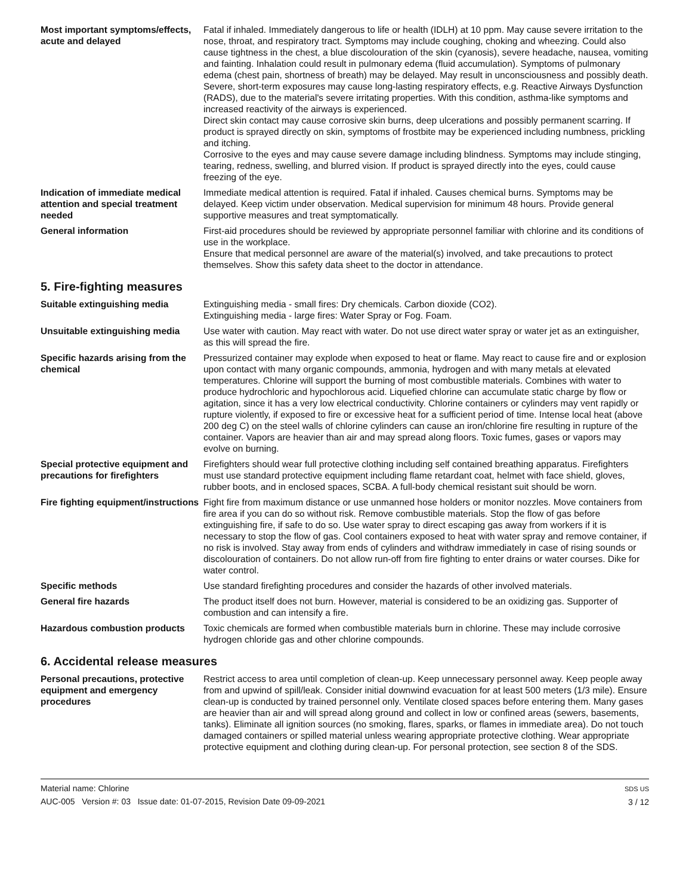Most important symptoms/effects, acute and delayed
Fatal if inhaled. Immediately dangerous to life or health (IDLH) at 10 ppm. May cause severe irritation to the nose, throat, and respiratory tract. Symptoms may include coughing, choking and wheezing. Could also cause tightness in the chest, a blue discolouration of the skin (cyanosis), severe headache, nausea, vomiting and fainting. Inhalation could result in pulmonary edema (fluid accumulation). Symptoms of pulmonary edema (chest pain, shortness of breath) may be delayed. May result in unconsciousness and possibly death. Severe, short-term exposures may cause long-lasting respiratory effects, e.g. Reactive Airways Dysfunction (RADS), due to the material's severe irritating properties. With this condition, asthma-like symptoms and increased reactivity of the airways is experienced.
Direct skin contact may cause corrosive skin burns, deep ulcerations and possibly permanent scarring. If product is sprayed directly on skin, symptoms of frostbite may be experienced including numbness, prickling and itching.
Corrosive to the eyes and may cause severe damage including blindness. Symptoms may include stinging, tearing, redness, swelling, and blurred vision. If product is sprayed directly into the eyes, could cause freezing of the eye.
Indication of immediate medical attention and special treatment needed
Immediate medical attention is required. Fatal if inhaled. Causes chemical burns. Symptoms may be delayed. Keep victim under observation. Medical supervision for minimum 48 hours. Provide general supportive measures and treat symptomatically.
General information First-aid procedures should be reviewed by appropriate personnel familiar with chlorine and its conditions of use in the workplace.
Ensure that medical personnel are aware of the material(s) involved, and take precautions to protect themselves. Show this safety data sheet to the doctor in attendance.
5. Fire-fighting measures
Suitable extinguishing media Extinguishing media - small fires: Dry chemicals. Carbon dioxide (CO2).
Extinguishing media - large fires: Water Spray or Fog. Foam.
Unsuitable extinguishing media
Use water with caution. May react with water. Do not use direct water spray or water jet as an extinguisher, as this will spread the fire.
Specific hazards arising from the chemical
Pressurized container may explode when exposed to heat or flame. May react to cause fire and or explosion upon contact with many organic compounds, ammonia, hydrogen and with many metals at elevated temperatures. Chlorine will support the burning of most combustible materials. Combines with water to produce hydrochloric and hypochlorous acid. Liquefied chlorine can accumulate static charge by flow or agitation, since it has a very low electrical conductivity. Chlorine containers or cylinders may vent rapidly or rupture violently, if exposed to fire or excessive heat for a sufficient period of time. Intense local heat (above 200 deg C) on the steel walls of chlorine cylinders can cause an iron/chlorine fire resulting in rupture of the container. Vapors are heavier than air and may spread along floors. Toxic fumes, gases or vapors may evolve on burning.
Special protective equipment and precautions for firefighters
Firefighters should wear full protective clothing including self contained breathing apparatus. Firefighters must use standard protective equipment including flame retardant coat, helmet with face shield, gloves, rubber boots, and in enclosed spaces, SCBA. A full-body chemical resistant suit should be worn.
Fire fighting equipment/instructions
Fight fire from maximum distance or use unmanned hose holders or monitor nozzles. Move containers from fire area if you can do so without risk. Remove combustible materials. Stop the flow of gas before extinguishing fire, if safe to do so. Use water spray to direct escaping gas away from workers if it is necessary to stop the flow of gas. Cool containers exposed to heat with water spray and remove container, if no risk is involved. Stay away from ends of cylinders and withdraw immediately in case of rising sounds or discolouration of containers. Do not allow run-off from fire fighting to enter drains or water courses. Dike for water control.
Specific methods Use standard firefighting procedures and consider the hazards of other involved materials.
General fire hazards The product itself does not burn. However, material is considered to be an oxidizing gas. Supporter of combustion and can intensify a fire.
Hazardous combustion products Toxic chemicals are formed when combustible materials burn in chlorine. These may include corrosive hydrogen chloride gas and other chlorine compounds.
6. Accidental release measures
Personal precautions, protective equipment and emergency procedures
Restrict access to area until completion of clean-up. Keep unnecessary personnel away. Keep people away from and upwind of spill/leak. Consider initial downwind evacuation for at least 500 meters (1/3 mile). Ensure clean-up is conducted by trained personnel only. Ventilate closed spaces before entering them. Many gases are heavier than air and will spread along ground and collect in low or confined areas (sewers, basements, tanks). Eliminate all ignition sources (no smoking, flares, sparks, or flames in immediate area). Do not touch damaged containers or spilled material unless wearing appropriate protective clothing. Wear appropriate protective equipment and clothing during clean-up. For personal protection, see section 8 of the SDS.
Material name: Chlorine
AUC-005 Version #: 03 Issue date: 01-07-2015, Revision Date 09-09-2021
SDS US
3 / 12